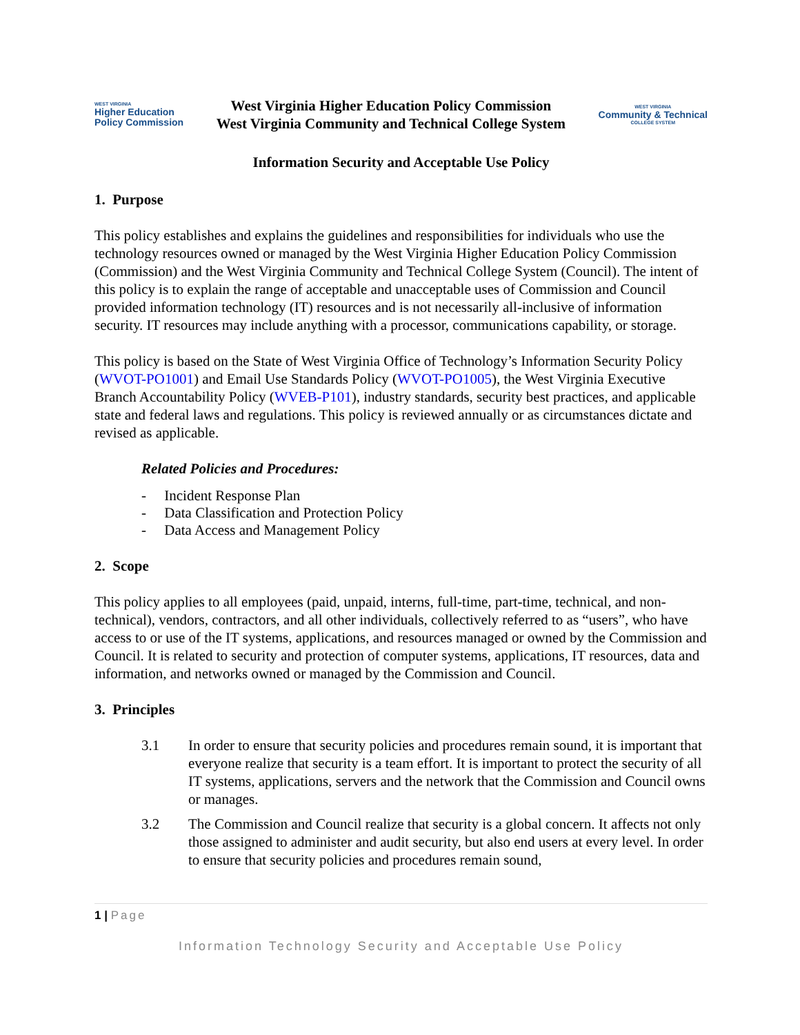WEST VIRGINIA
Higher Education
Policy Commission
West Virginia Higher Education Policy Commission
West Virginia Community and Technical College System
WEST VIRGINIA
Community & Technical
COLLEGE SYSTEM
Information Security and Acceptable Use Policy
1. Purpose
This policy establishes and explains the guidelines and responsibilities for individuals who use the technology resources owned or managed by the West Virginia Higher Education Policy Commission (Commission) and the West Virginia Community and Technical College System (Council). The intent of this policy is to explain the range of acceptable and unacceptable uses of Commission and Council provided information technology (IT) resources and is not necessarily all-inclusive of information security. IT resources may include anything with a processor, communications capability, or storage.
This policy is based on the State of West Virginia Office of Technology’s Information Security Policy (WVOT-PO1001) and Email Use Standards Policy (WVOT-PO1005), the West Virginia Executive Branch Accountability Policy (WVEB-P101), industry standards, security best practices, and applicable state and federal laws and regulations. This policy is reviewed annually or as circumstances dictate and revised as applicable.
Related Policies and Procedures:
- Incident Response Plan
- Data Classification and Protection Policy
- Data Access and Management Policy
2. Scope
This policy applies to all employees (paid, unpaid, interns, full-time, part-time, technical, and non-technical), vendors, contractors, and all other individuals, collectively referred to as “users”, who have access to or use of the IT systems, applications, and resources managed or owned by the Commission and Council. It is related to security and protection of computer systems, applications, IT resources, data and information, and networks owned or managed by the Commission and Council.
3. Principles
3.1 In order to ensure that security policies and procedures remain sound, it is important that everyone realize that security is a team effort. It is important to protect the security of all IT systems, applications, servers and the network that the Commission and Council owns or manages.
3.2 The Commission and Council realize that security is a global concern. It affects not only those assigned to administer and audit security, but also end users at every level. In order to ensure that security policies and procedures remain sound,
1 | Page
Information Technology Security and Acceptable Use Policy